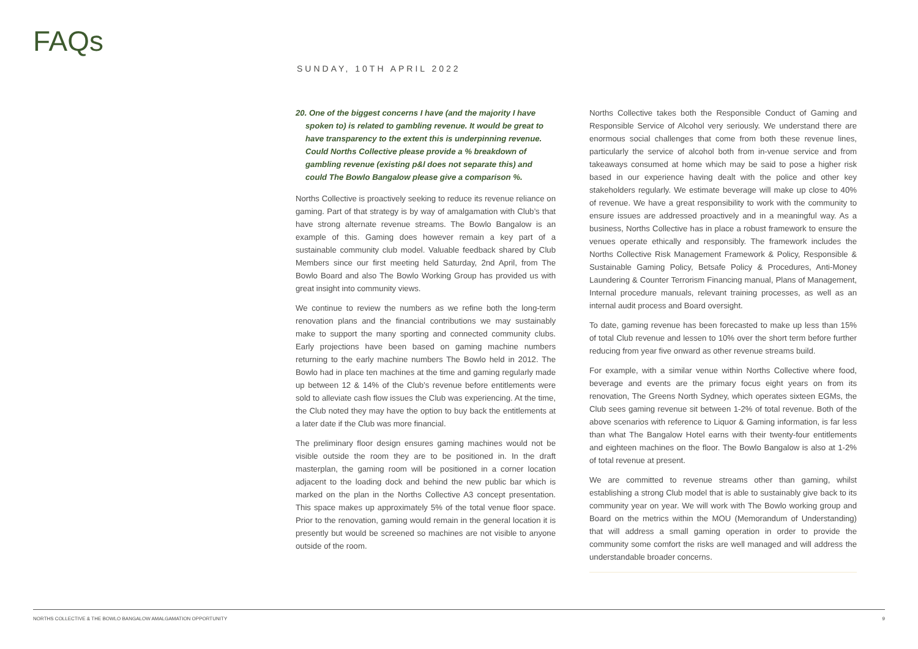FAQs
SUNDAY, 10TH APRIL 2022
20. One of the biggest concerns I have (and the majority I have spoken to) is related to gambling revenue. It would be great to have transparency to the extent this is underpinning revenue. Could Norths Collective please provide a % breakdown of gambling revenue (existing p&l does not separate this) and could The Bowlo Bangalow please give a comparison %.
Norths Collective is proactively seeking to reduce its revenue reliance on gaming. Part of that strategy is by way of amalgamation with Club’s that have strong alternate revenue streams. The Bowlo Bangalow is an example of this. Gaming does however remain a key part of a sustainable community club model. Valuable feedback shared by Club Members since our first meeting held Saturday, 2nd April, from The Bowlo Board and also The Bowlo Working Group has provided us with great insight into community views.
We continue to review the numbers as we refine both the long-term renovation plans and the financial contributions we may sustainably make to support the many sporting and connected community clubs. Early projections have been based on gaming machine numbers returning to the early machine numbers The Bowlo held in 2012. The Bowlo had in place ten machines at the time and gaming regularly made up between 12 & 14% of the Club’s revenue before entitlements were sold to alleviate cash flow issues the Club was experiencing. At the time, the Club noted they may have the option to buy back the entitlements at a later date if the Club was more financial.
The preliminary floor design ensures gaming machines would not be visible outside the room they are to be positioned in. In the draft masterplan, the gaming room will be positioned in a corner location adjacent to the loading dock and behind the new public bar which is marked on the plan in the Norths Collective A3 concept presentation. This space makes up approximately 5% of the total venue floor space. Prior to the renovation, gaming would remain in the general location it is presently but would be screened so machines are not visible to anyone outside of the room.
Norths Collective takes both the Responsible Conduct of Gaming and Responsible Service of Alcohol very seriously. We understand there are enormous social challenges that come from both these revenue lines, particularly the service of alcohol both from in-venue service and from takeaways consumed at home which may be said to pose a higher risk based in our experience having dealt with the police and other key stakeholders regularly. We estimate beverage will make up close to 40% of revenue. We have a great responsibility to work with the community to ensure issues are addressed proactively and in a meaningful way. As a business, Norths Collective has in place a robust framework to ensure the venues operate ethically and responsibly. The framework includes the Norths Collective Risk Management Framework & Policy, Responsible & Sustainable Gaming Policy, Betsafe Policy & Procedures, Anti-Money Laundering & Counter Terrorism Financing manual, Plans of Management, Internal procedure manuals, relevant training processes, as well as an internal audit process and Board oversight.
To date, gaming revenue has been forecasted to make up less than 15% of total Club revenue and lessen to 10% over the short term before further reducing from year five onward as other revenue streams build.
For example, with a similar venue within Norths Collective where food, beverage and events are the primary focus eight years on from its renovation, The Greens North Sydney, which operates sixteen EGMs, the Club sees gaming revenue sit between 1-2% of total revenue. Both of the above scenarios with reference to Liquor & Gaming information, is far less than what The Bangalow Hotel earns with their twenty-four entitlements and eighteen machines on the floor. The Bowlo Bangalow is also at 1-2% of total revenue at present.
We are committed to revenue streams other than gaming, whilst establishing a strong Club model that is able to sustainably give back to its community year on year. We will work with The Bowlo working group and Board on the metrics within the MOU (Memorandum of Understanding) that will address a small gaming operation in order to provide the community some comfort the risks are well managed and will address the understandable broader concerns.
NORTHS COLLECTIVE & THE BOWLO BANGALOW AMALGAMATION OPPORTUNITY 9